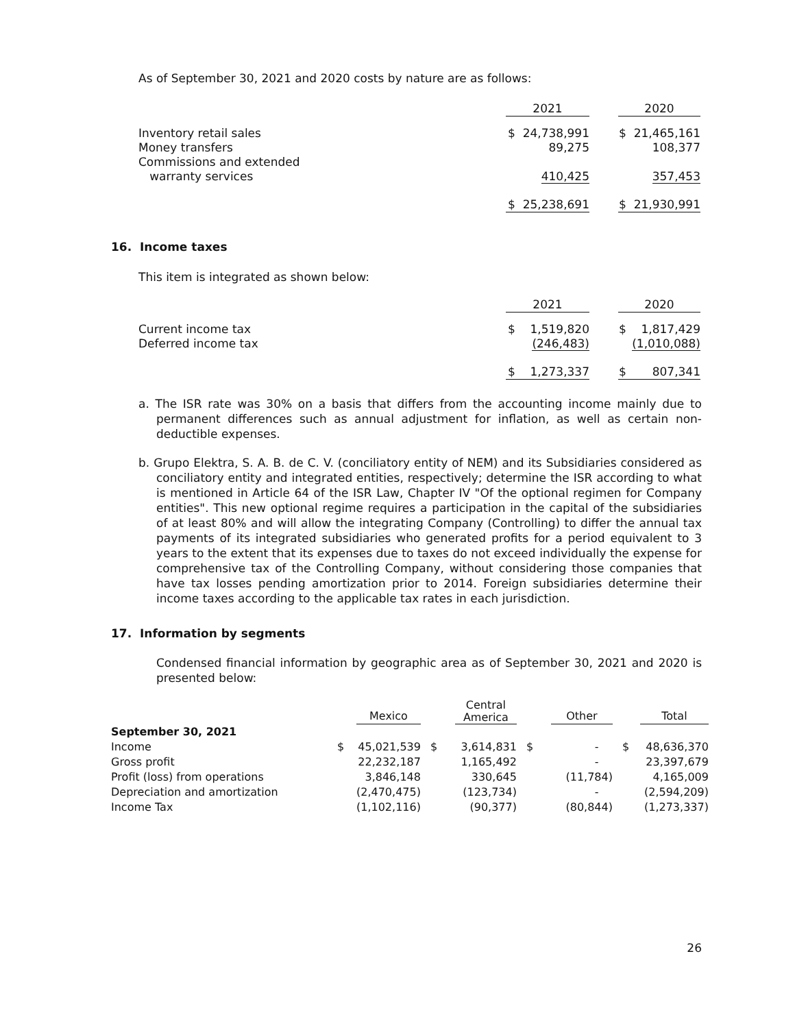As of September 30, 2021 and 2020 costs by nature are as follows:
| | 2021 | | 2020 |
| Inventory retail sales Money transfers Commissions and extended warranty services | $ 24,738,991 89,275 410,425 | | $ 21,465,161 108,377 357,453 |
| | $ 25,238,691 | | $ 21,930,991 |
16. Income taxes
This item is integrated as shown below:
| | 2021 | | 2020 |
| Current income tax Deferred income tax | $ 1,519,820 (246,483) | | $ 1,817,429 (1,010,088) |
| | $ 1,273,337 | | $ 807,341 |
a. The ISR rate was 30% on a basis that differs from the accounting income mainly due to permanent differences such as annual adjustment for inflation, as well as certain non-deductible expenses.
b. Grupo Elektra, S. A. B. de C. V. (conciliatory entity of NEM) and its Subsidiaries considered as conciliatory entity and integrated entities, respectively; determine the ISR according to what is mentioned in Article 64 of the ISR Law, Chapter IV "Of the optional regimen for Company entities". This new optional regime requires a participation in the capital of the subsidiaries of at least 80% and will allow the integrating Company (Controlling) to differ the annual tax payments of its integrated subsidiaries who generated profits for a period equivalent to 3 years to the extent that its expenses due to taxes do not exceed individually the expense for comprehensive tax of the Controlling Company, without considering those companies that have tax losses pending amortization prior to 2014. Foreign subsidiaries determine their income taxes according to the applicable tax rates in each jurisdiction.
17. Information by segments
Condensed financial information by geographic area as of September 30, 2021 and 2020 is presented below:
| | | Mexico | | Central America | | Other | | Total |
| September 30, 2021 | | | | | | | | |
| Income | $ | 45,021,539 | $ | 3,614,831 | $ | - | $ | 48,636,370 |
| Gross profit | | 22,232,187 | | 1,165,492 | | - | | 23,397,679 |
| Profit (loss) from operations | | 3,846,148 | | 330,645 | | (11,784) | | 4,165,009 |
| Depreciation and amortization | | (2,470,475) | | (123,734) | | - | | (2,594,209) |
| Income Tax | | (1,102,116) | | (90,377) | | (80,844) | | (1,273,337) |
26